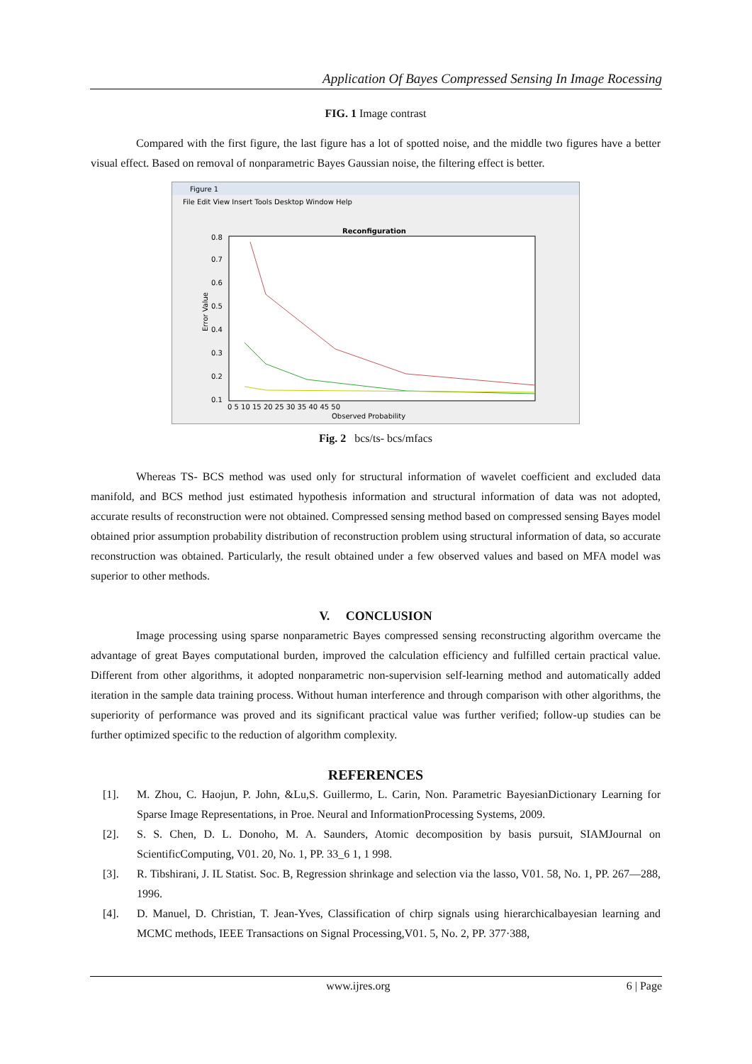Application Of Bayes Compressed Sensing In Image Rocessing
FIG. 1 Image contrast
Compared with the first figure, the last figure has a lot of spotted noise, and the middle two figures have a better visual effect. Based on removal of nonparametric Bayes Gaussian noise, the filtering effect is better.
Figure 1
File Edit View Insert Tools Desktop Window Help
Reconfiguration
0.8
0.7
0.6
0.5
0.4
0.3
0.2
0.1
Error Value
0 5 10 15 20 25 30 35 40 45 50
Observed Probability
Fig. 2 bcs/ts- bcs/mfacs
Whereas TS- BCS method was used only for structural information of wavelet coefficient and excluded data manifold, and BCS method just estimated hypothesis information and structural information of data was not adopted, accurate results of reconstruction were not obtained. Compressed sensing method based on compressed sensing Bayes model obtained prior assumption probability distribution of reconstruction problem using structural information of data, so accurate reconstruction was obtained. Particularly, the result obtained under a few observed values and based on MFA model was superior to other methods.
V. CONCLUSION
Image processing using sparse nonparametric Bayes compressed sensing reconstructing algorithm overcame the advantage of great Bayes computational burden, improved the calculation efficiency and fulfilled certain practical value. Different from other algorithms, it adopted nonparametric non-supervision self-learning method and automatically added iteration in the sample data training process. Without human interference and through comparison with other algorithms, the superiority of performance was proved and its significant practical value was further verified; follow-up studies can be further optimized specific to the reduction of algorithm complexity.
REFERENCES
[1]. M. Zhou, C. Haojun, P. John, &Lu,S. Guillermo, L. Carin, Non. Parametric BayesianDictionary Learning for Sparse Image Representations, in Proe. Neural and InformationProcessing Systems, 2009.
[2]. S. S. Chen, D. L. Donoho, M. A. Saunders, Atomic decomposition by basis pursuit, SIAMJournal on ScientificComputing, V01. 20, No. 1, PP. 33_6 1, 1 998.
[3]. R. Tibshirani, J. IL Statist. Soc. B, Regression shrinkage and selection via the lasso, V01. 58, No. 1, PP. 267—288, 1996.
[4]. D. Manuel, D. Christian, T. Jean-Yves, Classification of chirp signals using hierarchicalbayesian learning and MCMC methods, IEEE Transactions on Signal Processing,V01. 5, No. 2, PP. 377·388,
www.ijres.org 6 | Page